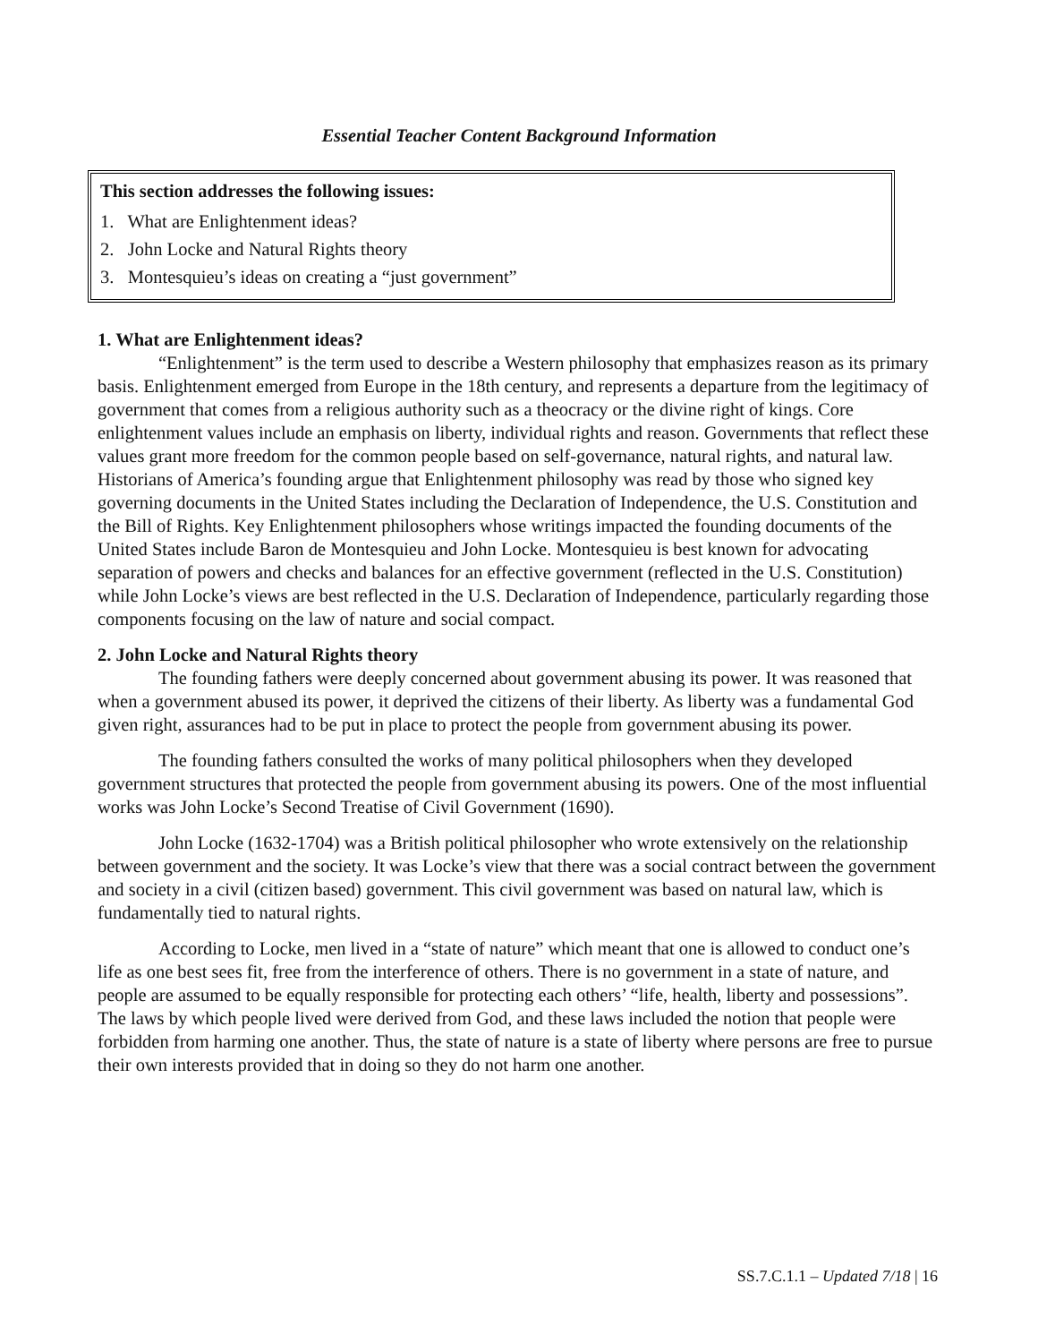Essential Teacher Content Background Information
This section addresses the following issues:
1. What are Enlightenment ideas?
2. John Locke and Natural Rights theory
3. Montesquieu’s ideas on creating a “just government”
1. What are Enlightenment ideas?
“Enlightenment” is the term used to describe a Western philosophy that emphasizes reason as its primary basis. Enlightenment emerged from Europe in the 18th century, and represents a departure from the legitimacy of government that comes from a religious authority such as a theocracy or the divine right of kings. Core enlightenment values include an emphasis on liberty, individual rights and reason. Governments that reflect these values grant more freedom for the common people based on self-governance, natural rights, and natural law. Historians of America’s founding argue that Enlightenment philosophy was read by those who signed key governing documents in the United States including the Declaration of Independence, the U.S. Constitution and the Bill of Rights. Key Enlightenment philosophers whose writings impacted the founding documents of the United States include Baron de Montesquieu and John Locke. Montesquieu is best known for advocating separation of powers and checks and balances for an effective government (reflected in the U.S. Constitution) while John Locke’s views are best reflected in the U.S. Declaration of Independence, particularly regarding those components focusing on the law of nature and social compact.
2. John Locke and Natural Rights theory
The founding fathers were deeply concerned about government abusing its power. It was reasoned that when a government abused its power, it deprived the citizens of their liberty. As liberty was a fundamental God given right, assurances had to be put in place to protect the people from government abusing its power.
The founding fathers consulted the works of many political philosophers when they developed government structures that protected the people from government abusing its powers. One of the most influential works was John Locke’s Second Treatise of Civil Government (1690).
John Locke (1632-1704) was a British political philosopher who wrote extensively on the relationship between government and the society. It was Locke’s view that there was a social contract between the government and society in a civil (citizen based) government. This civil government was based on natural law, which is fundamentally tied to natural rights.
According to Locke, men lived in a “state of nature” which meant that one is allowed to conduct one’s life as one best sees fit, free from the interference of others. There is no government in a state of nature, and people are assumed to be equally responsible for protecting each others’ “life, health, liberty and possessions”. The laws by which people lived were derived from God, and these laws included the notion that people were forbidden from harming one another. Thus, the state of nature is a state of liberty where persons are free to pursue their own interests provided that in doing so they do not harm one another.
SS.7.C.1.1 – Updated 7/18 | 16